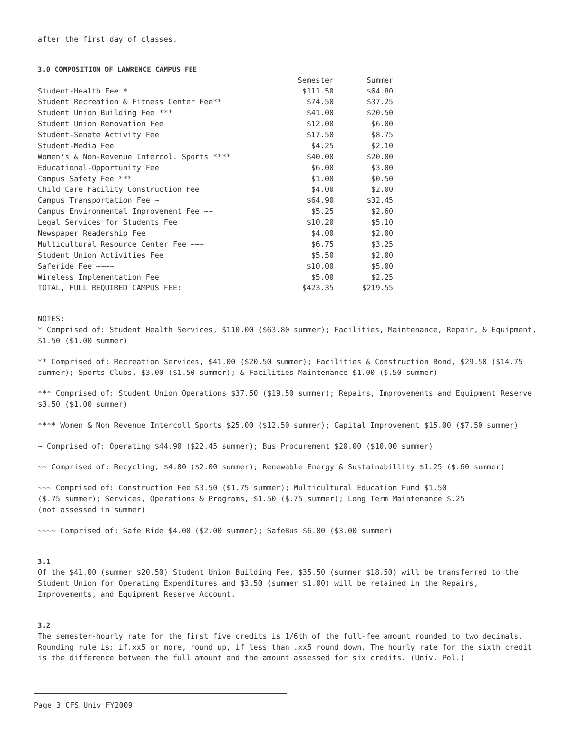after the first day of classes.
3.0 COMPOSITION OF LAWRENCE CAMPUS FEE
| | Semester | Summer |
| --- | --- | --- |
| Student-Health Fee * | $111.50 | $64.80 |
| Student Recreation & Fitness Center Fee** | $74.50 | $37.25 |
| Student Union Building Fee *** | $41.00 | $20.50 |
| Student Union Renovation Fee | $12.00 | $6.00 |
| Student-Senate Activity Fee | $17.50 | $8.75 |
| Student-Media Fee | $4.25 | $2.10 |
| Women's & Non-Revenue Intercol. Sports **** | $40.00 | $20.00 |
| Educational-Opportunity Fee | $6.00 | $3.00 |
| Campus Safety Fee *** | $1.00 | $0.50 |
| Child Care Facility Construction Fee | $4.00 | $2.00 |
| Campus Transportation Fee ~ | $64.90 | $32.45 |
| Campus Environmental Improvement Fee ~~ | $5.25 | $2.60 |
| Legal Services for Students Fee | $10.20 | $5.10 |
| Newspaper Readership Fee | $4.00 | $2.00 |
| Multicultural Resource Center Fee ~~~ | $6.75 | $3.25 |
| Student Union Activities Fee | $5.50 | $2.00 |
| Saferide Fee ~~~~ | $10.00 | $5.00 |
| Wireless Implementation Fee | $5.00 | $2.25 |
| TOTAL, FULL REQUIRED CAMPUS FEE: | $423.35 | $219.55 |
NOTES:
* Comprised of: Student Health Services, $110.00 ($63.80 summer); Facilities, Maintenance, Repair, & Equipment, $1.50 ($1.00 summer)
** Comprised of: Recreation Services, $41.00 ($20.50 summer); Facilities & Construction Bond, $29.50 ($14.75 summer); Sports Clubs, $3.00 ($1.50 summer); & Facilities Maintenance $1.00 ($.50 summer)
*** Comprised of: Student Union Operations $37.50 ($19.50 summer); Repairs, Improvements and Equipment Reserve $3.50 ($1.00 summer)
**** Women & Non Revenue Intercoll Sports $25.00 ($12.50 summer); Capital Improvement $15.00 ($7.50 summer)
~ Comprised of: Operating $44.90 ($22.45 summer); Bus Procurement $20.00 ($10.00 summer)
~~ Comprised of: Recycling, $4.00 ($2.00 summer); Renewable Energy & Sustainabillity $1.25 ($.60 summer)
~~~ Comprised of: Construction Fee $3.50 ($1.75 summer); Multicultural Education Fund $1.50
($.75 summer); Services, Operations & Programs, $1.50 ($.75 summer); Long Term Maintenance $.25
(not assessed in summer)
~~~~ Comprised of: Safe Ride $4.00 ($2.00 summer); SafeBus $6.00 ($3.00 summer)
3.1
Of the $41.00 (summer $20.50) Student Union Building Fee, $35.50 (summer $18.50) will be transferred to the Student Union for Operating Expenditures and $3.50 (summer $1.00) will be retained in the Repairs, Improvements, and Equipment Reserve Account.
3.2
The semester-hourly rate for the first five credits is 1/6th of the full-fee amount rounded to two decimals. Rounding rule is: if.xx5 or more, round up, if less than .xx5 round down. The hourly rate for the sixth credit is the difference between the full amount and the amount assessed for six credits. (Univ. Pol.)
Page 3 CFS Univ FY2009